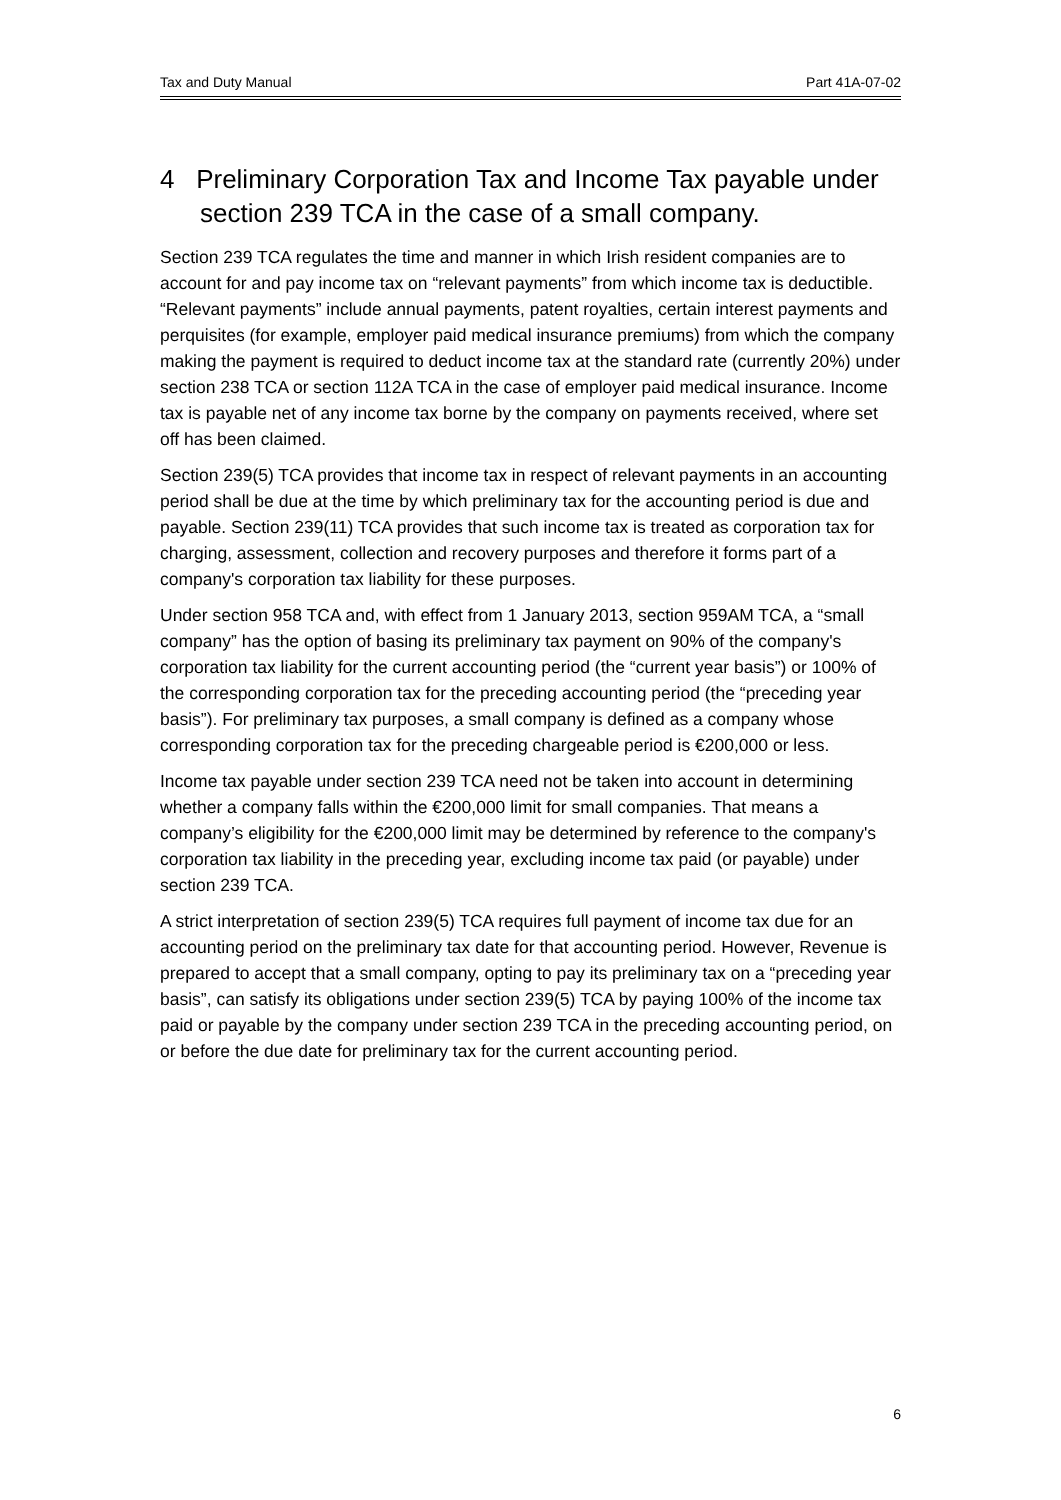Tax and Duty Manual Part 41A-07-02
4 Preliminary Corporation Tax and Income Tax payable under section 239 TCA in the case of a small company.
Section 239 TCA regulates the time and manner in which Irish resident companies are to account for and pay income tax on “relevant payments” from which income tax is deductible. “Relevant payments” include annual payments, patent royalties, certain interest payments and perquisites (for example, employer paid medical insurance premiums) from which the company making the payment is required to deduct income tax at the standard rate (currently 20%) under section 238 TCA or section 112A TCA in the case of employer paid medical insurance. Income tax is payable net of any income tax borne by the company on payments received, where set off has been claimed.
Section 239(5) TCA provides that income tax in respect of relevant payments in an accounting period shall be due at the time by which preliminary tax for the accounting period is due and payable. Section 239(11) TCA provides that such income tax is treated as corporation tax for charging, assessment, collection and recovery purposes and therefore it forms part of a company's corporation tax liability for these purposes.
Under section 958 TCA and, with effect from 1 January 2013, section 959AM TCA, a “small company” has the option of basing its preliminary tax payment on 90% of the company's corporation tax liability for the current accounting period (the “current year basis”) or 100% of the corresponding corporation tax for the preceding accounting period (the “preceding year basis”). For preliminary tax purposes, a small company is defined as a company whose corresponding corporation tax for the preceding chargeable period is €200,000 or less.
Income tax payable under section 239 TCA need not be taken into account in determining whether a company falls within the €200,000 limit for small companies. That means a company’s eligibility for the €200,000 limit may be determined by reference to the company's corporation tax liability in the preceding year, excluding income tax paid (or payable) under section 239 TCA.
A strict interpretation of section 239(5) TCA requires full payment of income tax due for an accounting period on the preliminary tax date for that accounting period. However, Revenue is prepared to accept that a small company, opting to pay its preliminary tax on a “preceding year basis”, can satisfy its obligations under section 239(5) TCA by paying 100% of the income tax paid or payable by the company under section 239 TCA in the preceding accounting period, on or before the due date for preliminary tax for the current accounting period.
6